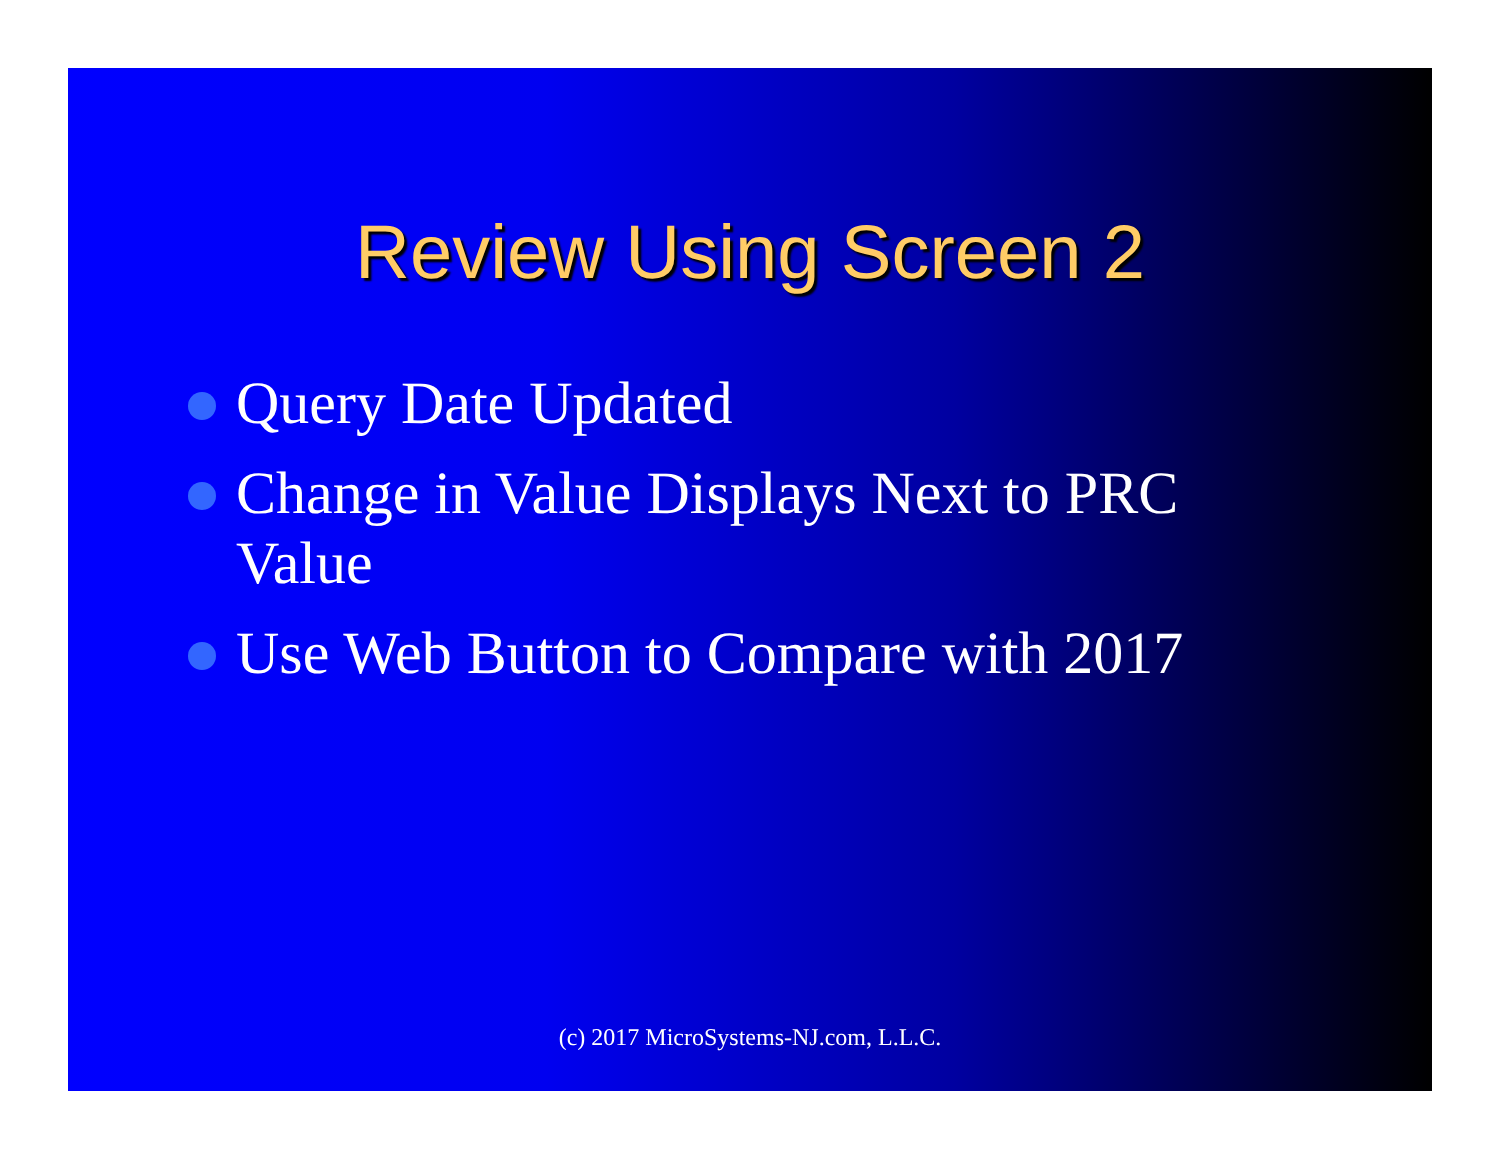Review Using Screen 2
Query Date Updated
Change in Value Displays Next to PRC Value
Use Web Button to Compare with 2017
(c) 2017 MicroSystems-NJ.com, L.L.C.